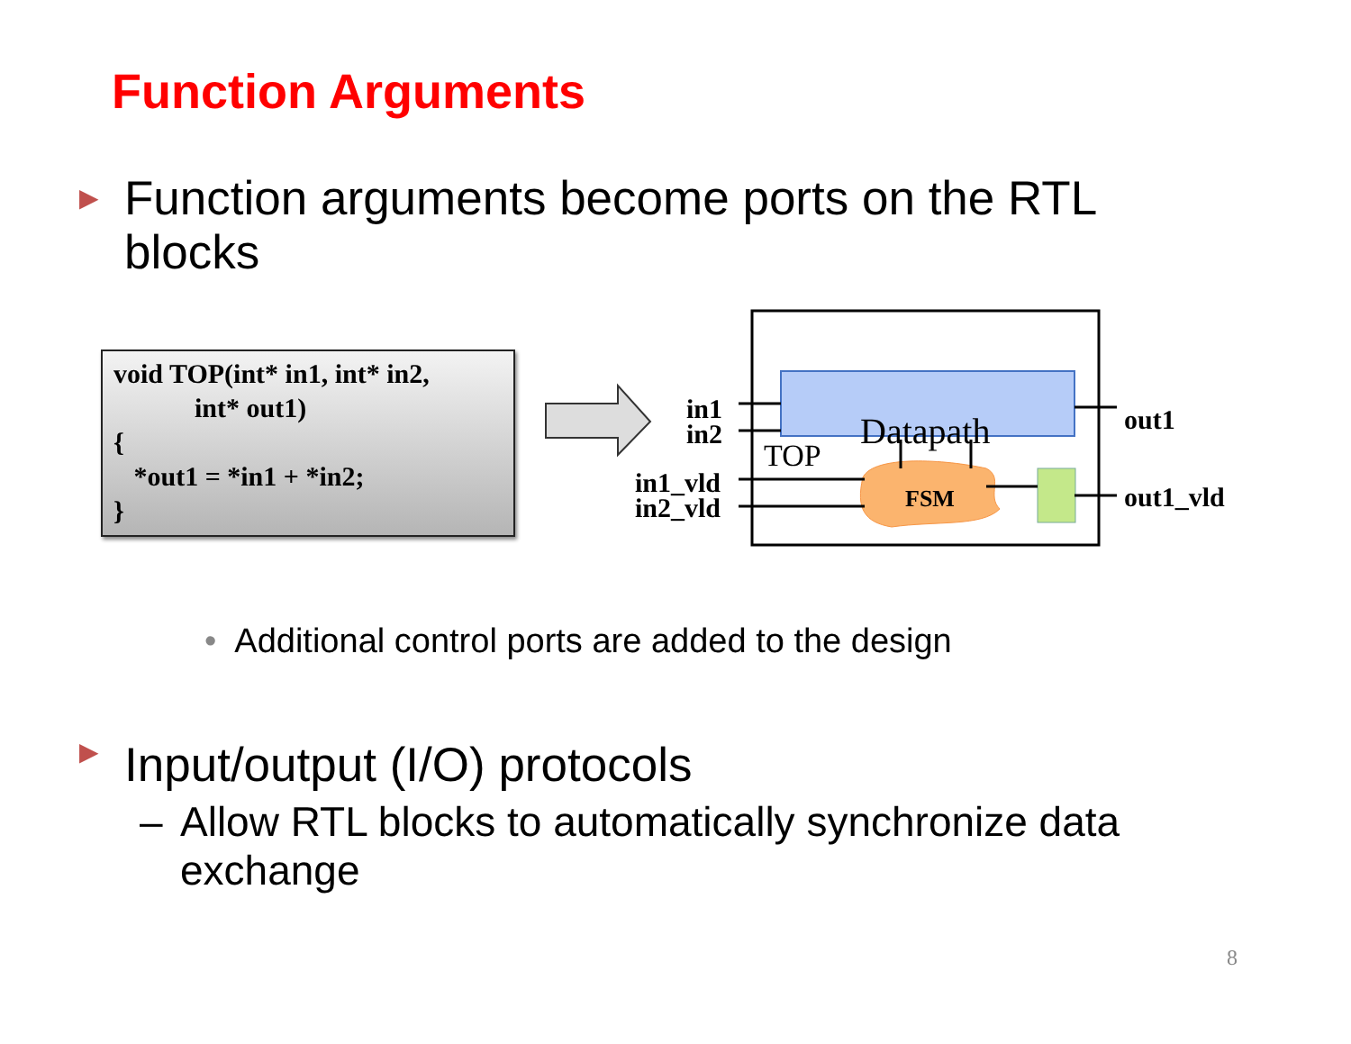Function Arguments
▶ Function arguments become ports on the RTL blocks
void TOP(int* in1, int* in2,
int* out1)
{
*out1 = *in1 + *in2;
}
TOP Datapath
FSM
in1
in2
in1_vld
in2_vld
out1
out1_vld
• Additional control ports are added to the design
▶ Input/output (I/O) protocols
– Allow RTL blocks to automatically synchronize data exchange
8